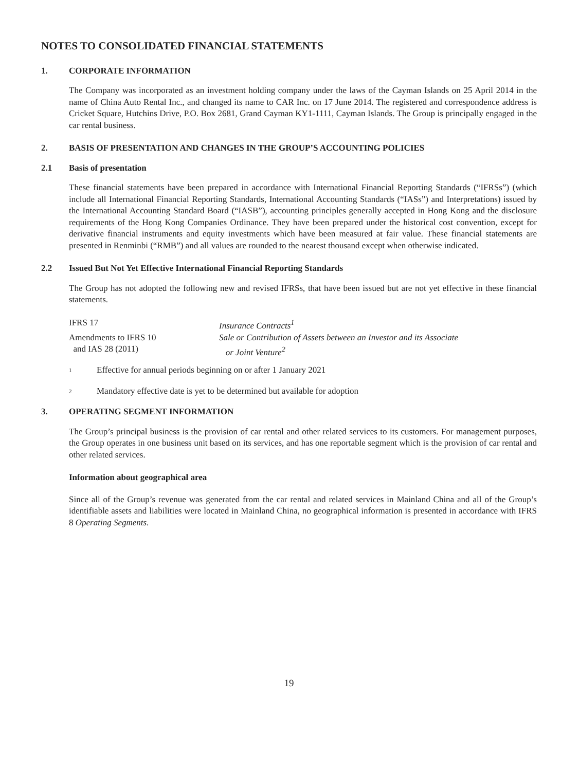NOTES TO CONSOLIDATED FINANCIAL STATEMENTS
1. CORPORATE INFORMATION
The Company was incorporated as an investment holding company under the laws of the Cayman Islands on 25 April 2014 in the name of China Auto Rental Inc., and changed its name to CAR Inc. on 17 June 2014. The registered and correspondence address is Cricket Square, Hutchins Drive, P.O. Box 2681, Grand Cayman KY1-1111, Cayman Islands. The Group is principally engaged in the car rental business.
2. BASIS OF PRESENTATION AND CHANGES IN THE GROUP’S ACCOUNTING POLICIES
2.1 Basis of presentation
These financial statements have been prepared in accordance with International Financial Reporting Standards (“IFRSs”) (which include all International Financial Reporting Standards, International Accounting Standards (“IASs”) and Interpretations) issued by the International Accounting Standard Board (“IASB”), accounting principles generally accepted in Hong Kong and the disclosure requirements of the Hong Kong Companies Ordinance. They have been prepared under the historical cost convention, except for derivative financial instruments and equity investments which have been measured at fair value. These financial statements are presented in Renminbi (“RMB”) and all values are rounded to the nearest thousand except when otherwise indicated.
2.2 Issued But Not Yet Effective International Financial Reporting Standards
The Group has not adopted the following new and revised IFRSs, that have been issued but are not yet effective in these financial statements.
| IFRS 17 | Insurance Contracts<sup>1</sup> |
| Amendments to IFRS 10 and IAS 28 (2011) | Sale or Contribution of Assets between an Investor and its Associate or Joint Venture<sup>2</sup> |
1 Effective for annual periods beginning on or after 1 January 2021
2 Mandatory effective date is yet to be determined but available for adoption
3. OPERATING SEGMENT INFORMATION
The Group’s principal business is the provision of car rental and other related services to its customers. For management purposes, the Group operates in one business unit based on its services, and has one reportable segment which is the provision of car rental and other related services.
Information about geographical area
Since all of the Group’s revenue was generated from the car rental and related services in Mainland China and all of the Group’s identifiable assets and liabilities were located in Mainland China, no geographical information is presented in accordance with IFRS 8 Operating Segments.
19